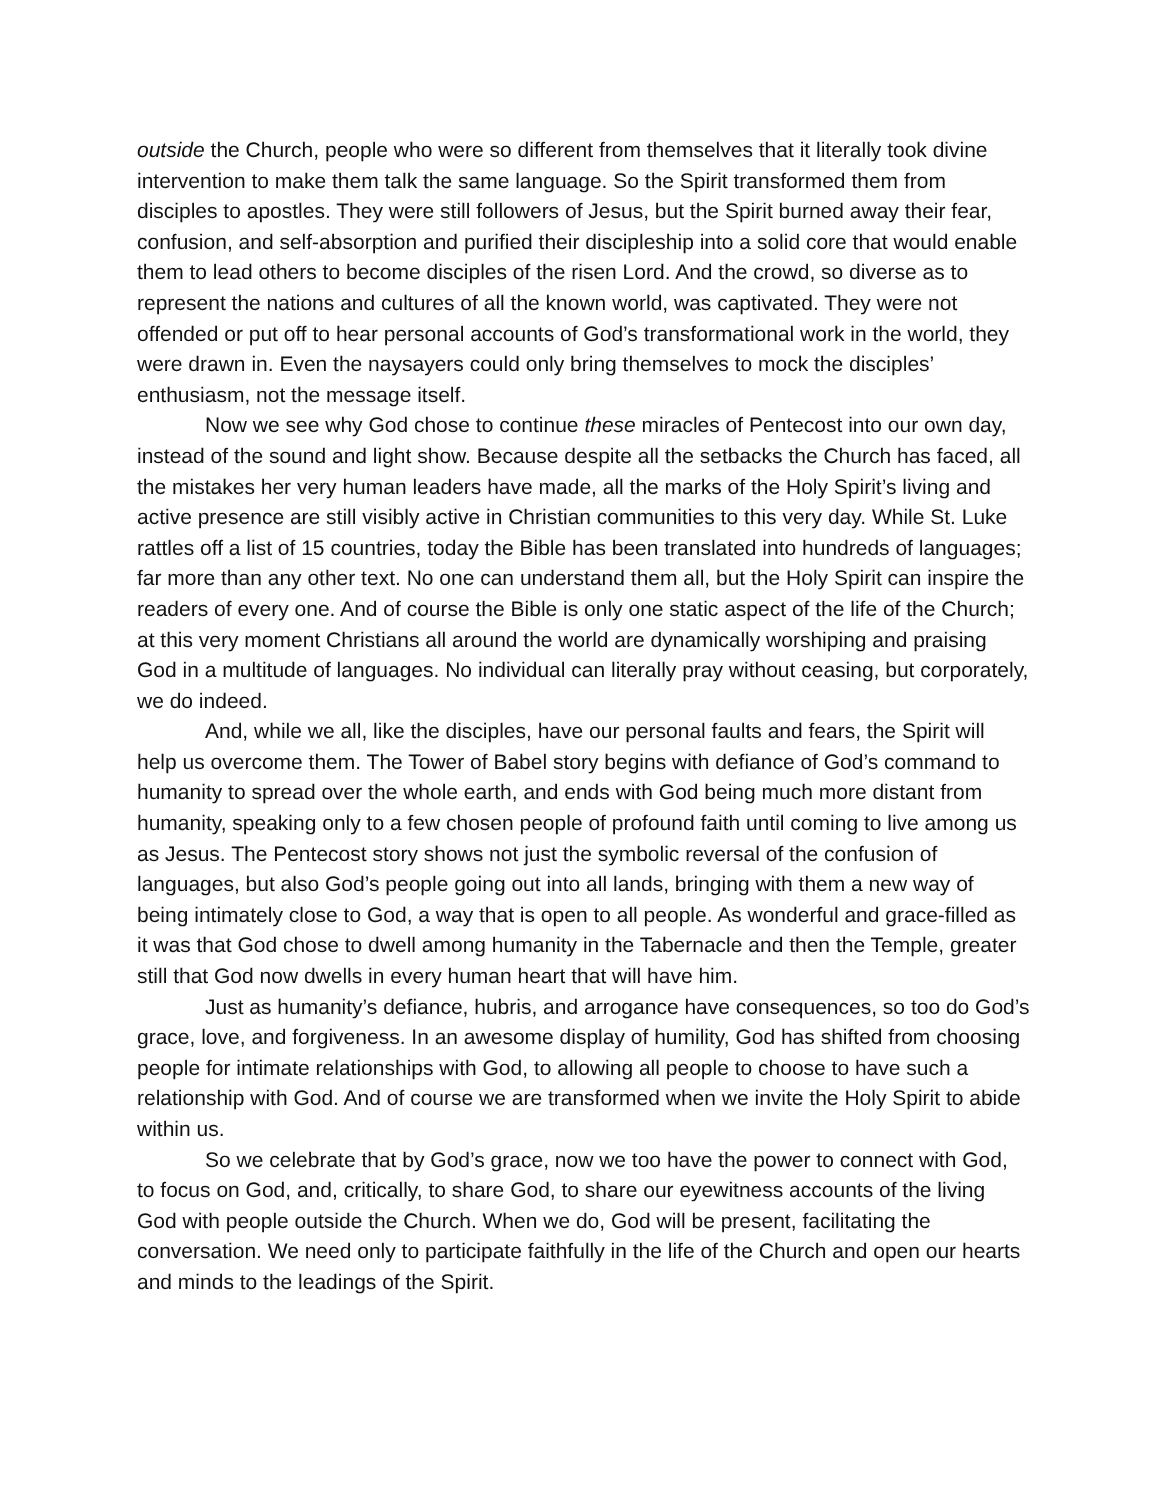outside the Church, people who were so different from themselves that it literally took divine intervention to make them talk the same language. So the Spirit transformed them from disciples to apostles. They were still followers of Jesus, but the Spirit burned away their fear, confusion, and self-absorption and purified their discipleship into a solid core that would enable them to lead others to become disciples of the risen Lord. And the crowd, so diverse as to represent the nations and cultures of all the known world, was captivated. They were not offended or put off to hear personal accounts of God’s transformational work in the world, they were drawn in. Even the naysayers could only bring themselves to mock the disciples’ enthusiasm, not the message itself.
Now we see why God chose to continue these miracles of Pentecost into our own day, instead of the sound and light show. Because despite all the setbacks the Church has faced, all the mistakes her very human leaders have made, all the marks of the Holy Spirit’s living and active presence are still visibly active in Christian communities to this very day. While St. Luke rattles off a list of 15 countries, today the Bible has been translated into hundreds of languages; far more than any other text. No one can understand them all, but the Holy Spirit can inspire the readers of every one. And of course the Bible is only one static aspect of the life of the Church; at this very moment Christians all around the world are dynamically worshiping and praising God in a multitude of languages. No individual can literally pray without ceasing, but corporately, we do indeed.
And, while we all, like the disciples, have our personal faults and fears, the Spirit will help us overcome them. The Tower of Babel story begins with defiance of God’s command to humanity to spread over the whole earth, and ends with God being much more distant from humanity, speaking only to a few chosen people of profound faith until coming to live among us as Jesus. The Pentecost story shows not just the symbolic reversal of the confusion of languages, but also God’s people going out into all lands, bringing with them a new way of being intimately close to God, a way that is open to all people. As wonderful and grace-filled as it was that God chose to dwell among humanity in the Tabernacle and then the Temple, greater still that God now dwells in every human heart that will have him.
Just as humanity’s defiance, hubris, and arrogance have consequences, so too do God’s grace, love, and forgiveness. In an awesome display of humility, God has shifted from choosing people for intimate relationships with God, to allowing all people to choose to have such a relationship with God. And of course we are transformed when we invite the Holy Spirit to abide within us.
So we celebrate that by God’s grace, now we too have the power to connect with God, to focus on God, and, critically, to share God, to share our eyewitness accounts of the living God with people outside the Church. When we do, God will be present, facilitating the conversation. We need only to participate faithfully in the life of the Church and open our hearts and minds to the leadings of the Spirit.